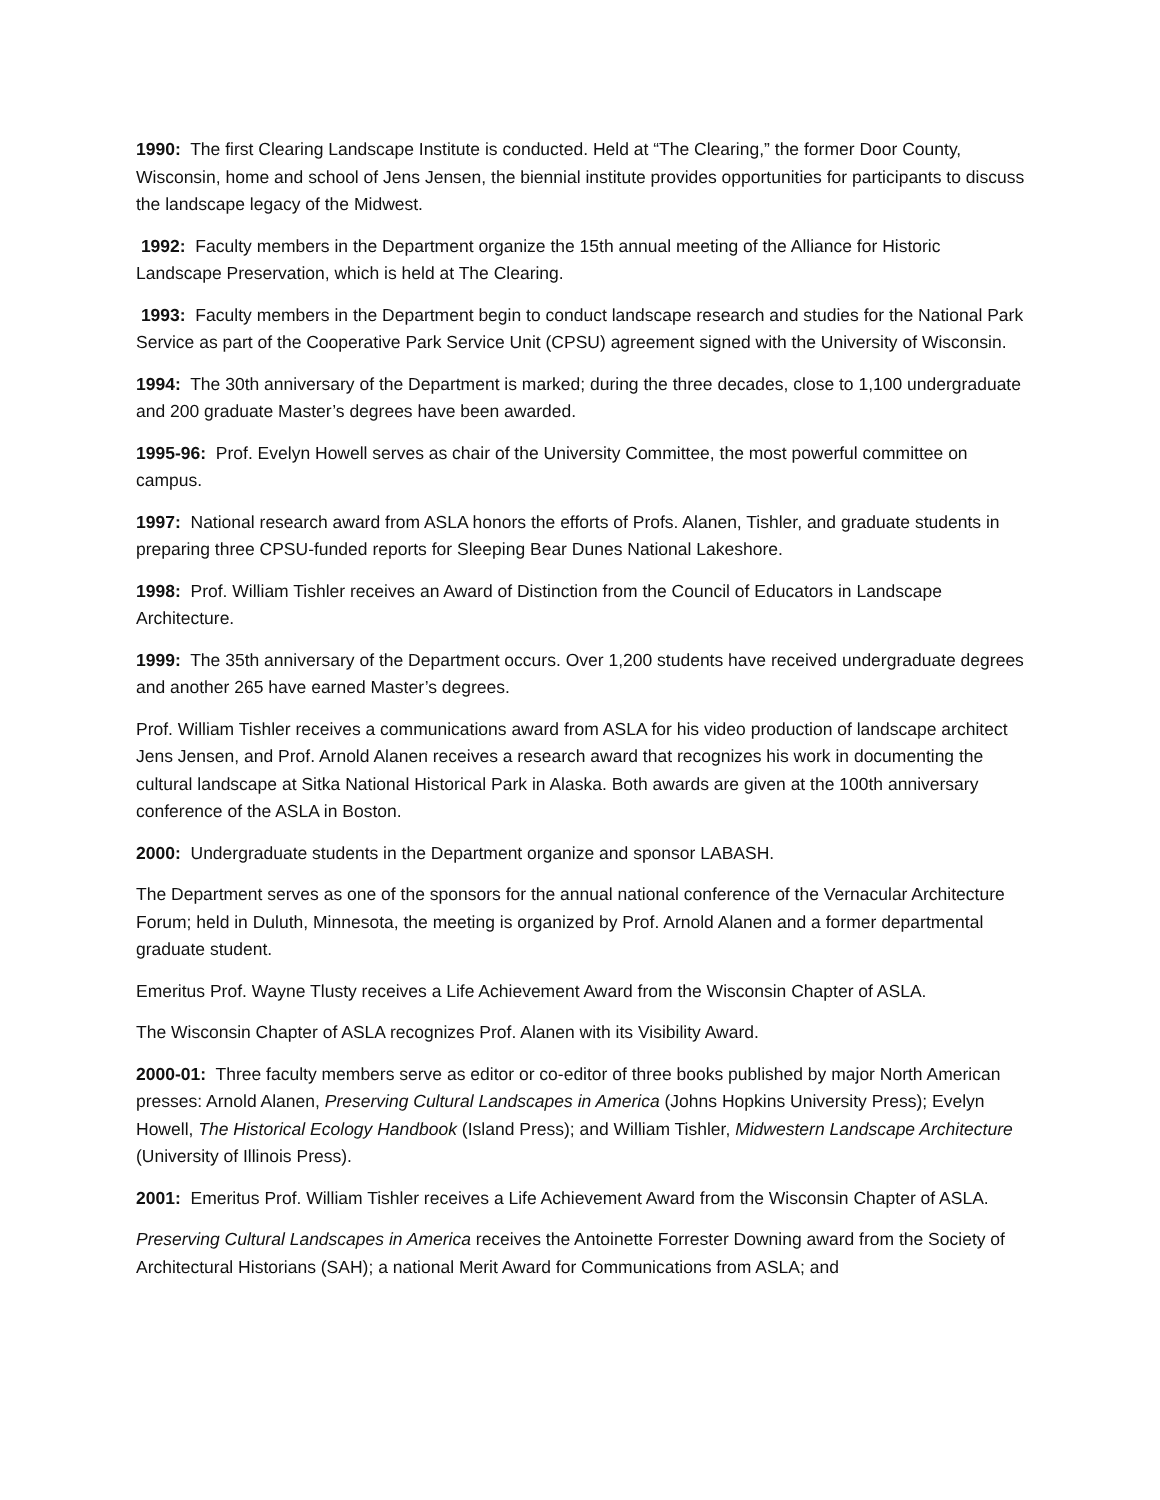1990: The first Clearing Landscape Institute is conducted. Held at “The Clearing,” the former Door County, Wisconsin, home and school of Jens Jensen, the biennial institute provides opportunities for participants to discuss the landscape legacy of the Midwest.
1992: Faculty members in the Department organize the 15th annual meeting of the Alliance for Historic Landscape Preservation, which is held at The Clearing.
1993: Faculty members in the Department begin to conduct landscape research and studies for the National Park Service as part of the Cooperative Park Service Unit (CPSU) agreement signed with the University of Wisconsin.
1994: The 30th anniversary of the Department is marked; during the three decades, close to 1,100 undergraduate and 200 graduate Master’s degrees have been awarded.
1995-96: Prof. Evelyn Howell serves as chair of the University Committee, the most powerful committee on campus.
1997: National research award from ASLA honors the efforts of Profs. Alanen, Tishler, and graduate students in preparing three CPSU-funded reports for Sleeping Bear Dunes National Lakeshore.
1998: Prof. William Tishler receives an Award of Distinction from the Council of Educators in Landscape Architecture.
1999: The 35th anniversary of the Department occurs. Over 1,200 students have received undergraduate degrees and another 265 have earned Master’s degrees.
Prof. William Tishler receives a communications award from ASLA for his video production of landscape architect Jens Jensen, and Prof. Arnold Alanen receives a research award that recognizes his work in documenting the cultural landscape at Sitka National Historical Park in Alaska. Both awards are given at the 100th anniversary conference of the ASLA in Boston.
2000: Undergraduate students in the Department organize and sponsor LABASH.
The Department serves as one of the sponsors for the annual national conference of the Vernacular Architecture Forum; held in Duluth, Minnesota, the meeting is organized by Prof. Arnold Alanen and a former departmental graduate student.
Emeritus Prof. Wayne Tlusty receives a Life Achievement Award from the Wisconsin Chapter of ASLA.
The Wisconsin Chapter of ASLA recognizes Prof. Alanen with its Visibility Award.
2000-01: Three faculty members serve as editor or co-editor of three books published by major North American presses: Arnold Alanen, Preserving Cultural Landscapes in America (Johns Hopkins University Press); Evelyn Howell, The Historical Ecology Handbook (Island Press); and William Tishler, Midwestern Landscape Architecture (University of Illinois Press).
2001: Emeritus Prof. William Tishler receives a Life Achievement Award from the Wisconsin Chapter of ASLA.
Preserving Cultural Landscapes in America receives the Antoinette Forrester Downing award from the Society of Architectural Historians (SAH); a national Merit Award for Communications from ASLA; and